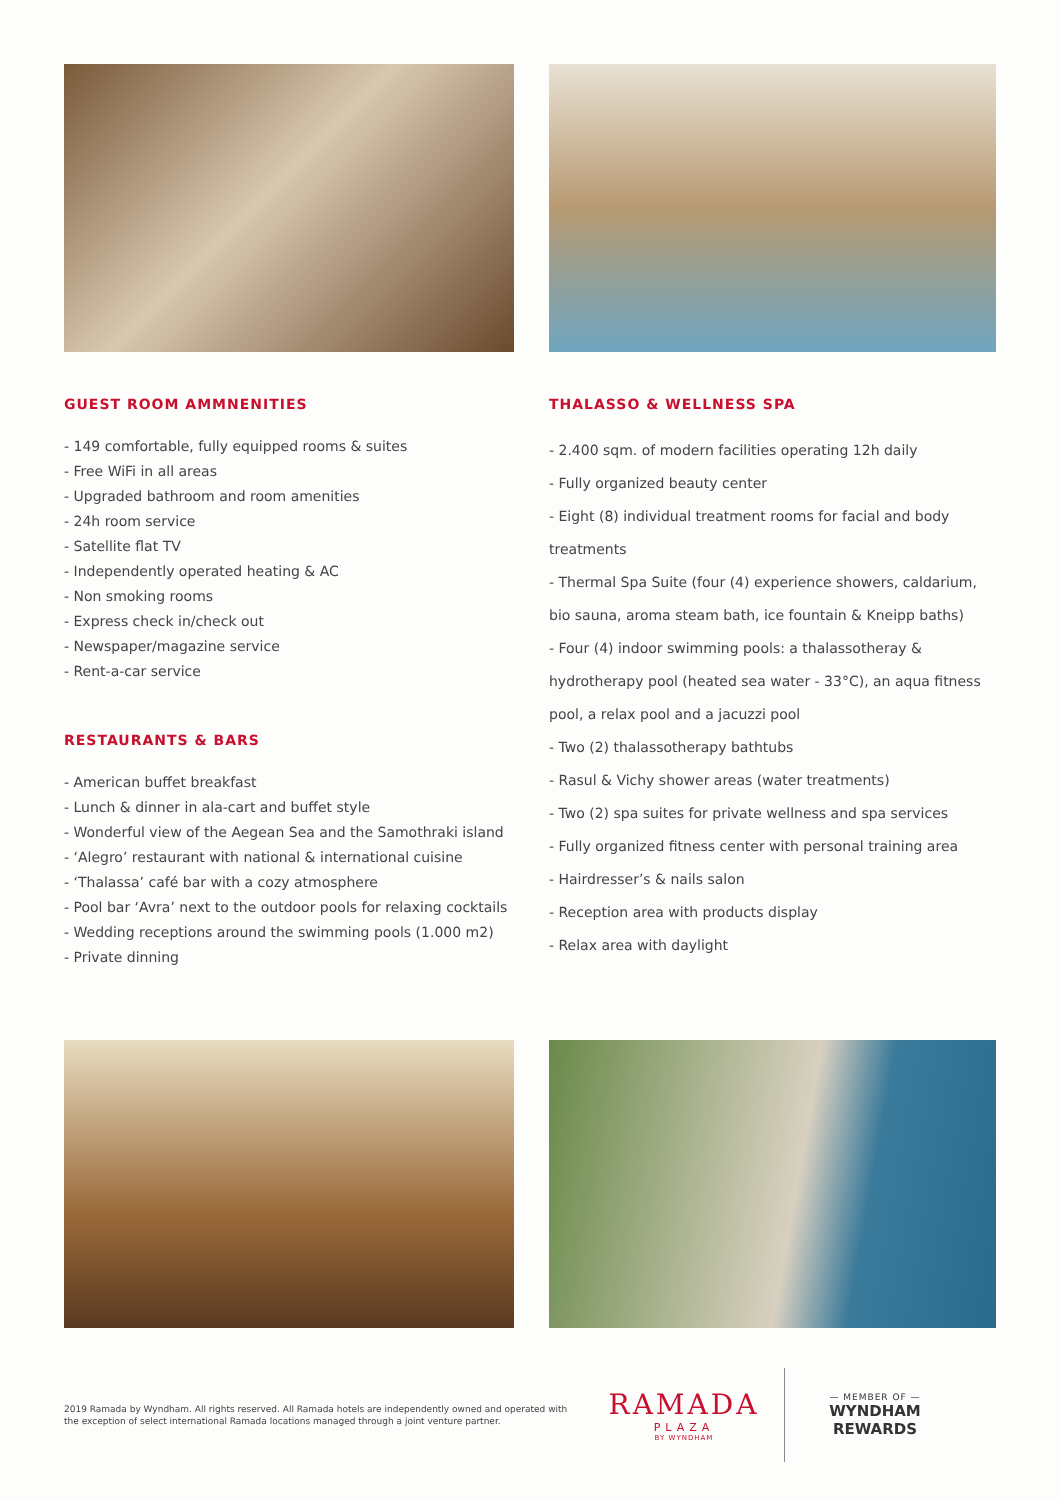GUEST ROOM AMMNENITIES
- 149 comfortable, fully equipped rooms & suites
- Free WiFi in all areas
- Upgraded bathroom and room amenities
- 24h room service
- Satellite flat TV
- Independently operated heating & AC
- Non smoking rooms
- Express check in/check out
- Newspaper/magazine service
- Rent-a-car service
RESTAURANTS & BARS
- American buffet breakfast
- Lunch & dinner in ala-cart and buffet style
- Wonderful view of the Aegean Sea and the Samothraki island
- ‘Alegro’ restaurant with national & international cuisine
- ‘Thalassa’ café bar with a cozy atmosphere
- Pool bar ‘Avra’ next to the outdoor pools for relaxing cocktails
- Wedding receptions around the swimming pools (1.000 m2)
- Private dinning
THALASSO & WELLNESS SPA
- 2.400 sqm. of modern facilities operating 12h daily
- Fully organized beauty center
- Eight (8) individual treatment rooms for facial and body treatments
- Thermal Spa Suite (four (4) experience showers, caldarium, bio sauna, aroma steam bath, ice fountain & Kneipp baths)
- Four (4) indoor swimming pools: a thalassotheray & hydrotherapy pool (heated sea water - 33°C), an aqua fitness pool, a relax pool and a jacuzzi pool
- Two (2) thalassotherapy bathtubs
- Rasul & Vichy shower areas (water treatments)
- Two (2) spa suites for private wellness and spa services
- Fully organized fitness center with personal training area
- Hairdresser’s & nails salon
- Reception area with products display
- Relax area with daylight
2019 Ramada by Wyndham. All rights reserved. All Ramada hotels are independently owned and operated with the exception of select international Ramada locations managed through a joint venture partner.
RAMADA
PLAZA
BY WYNDHAM
— MEMBER OF —
WYNDHAM
REWARDS